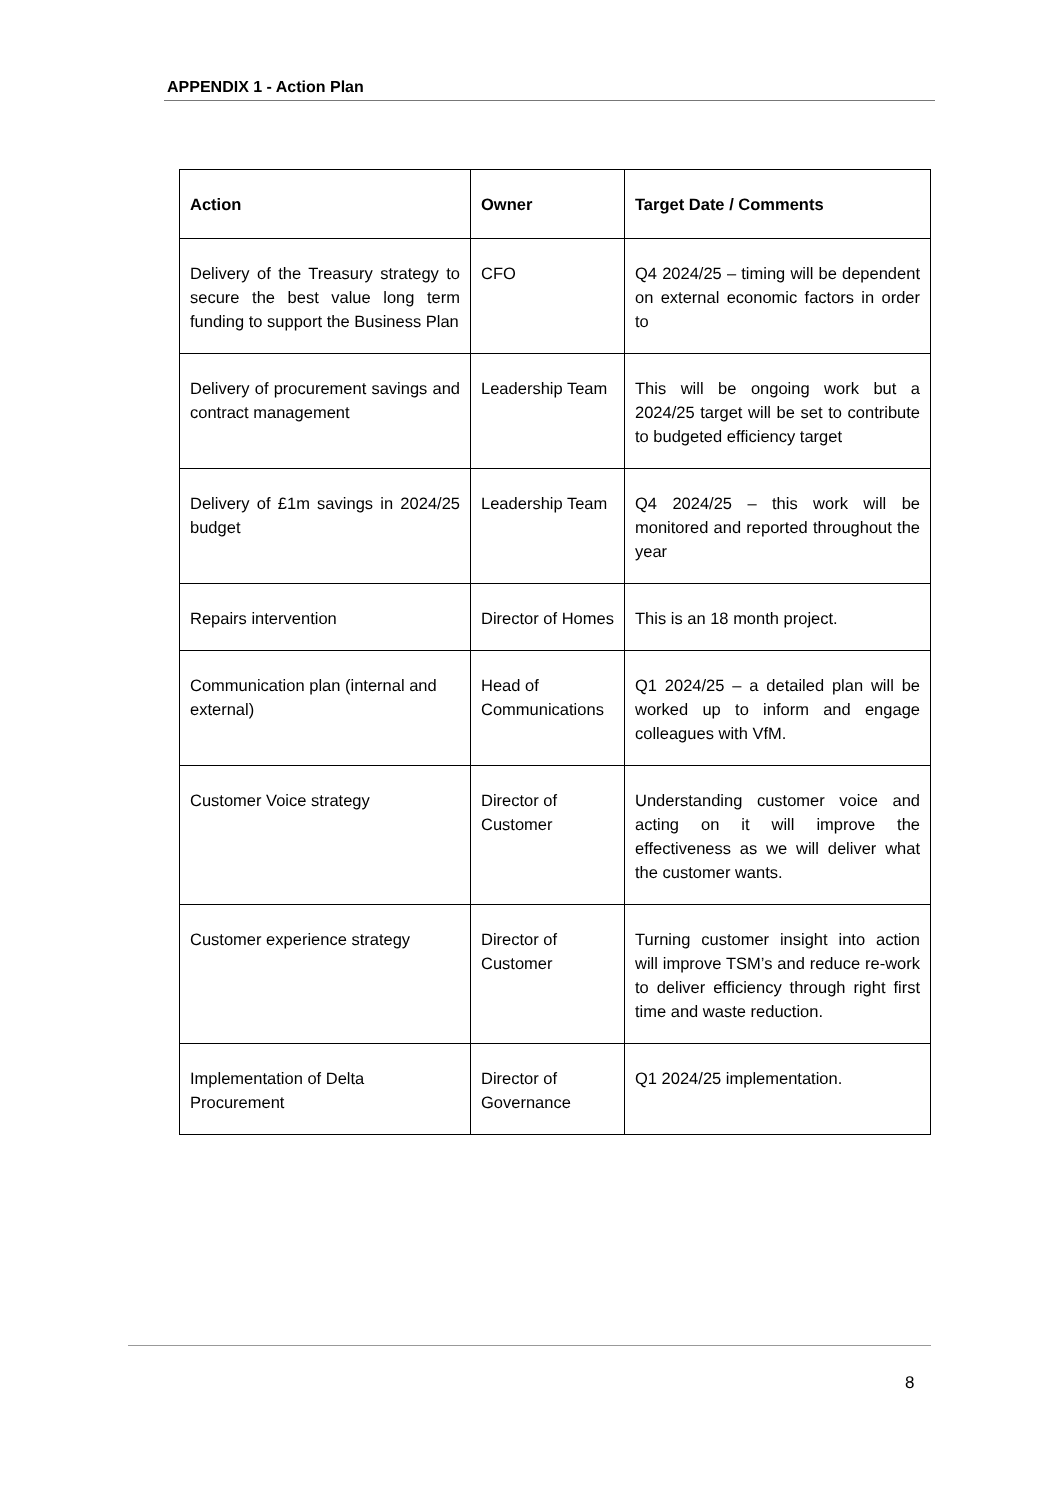APPENDIX 1 - Action Plan
| Action | Owner | Target Date / Comments |
| --- | --- | --- |
| Delivery of the Treasury strategy to secure the best value long term funding to support the Business Plan | CFO | Q4 2024/25 – timing will be dependent on external economic factors in order to |
| Delivery of procurement savings and contract management | Leadership Team | This will be ongoing work but a 2024/25 target will be set to contribute to budgeted efficiency target |
| Delivery of £1m savings in 2024/25 budget | Leadership Team | Q4 2024/25 – this work will be monitored and reported throughout the year |
| Repairs intervention | Director of Homes | This is an 18 month project. |
| Communication plan (internal and external) | Head of Communications | Q1 2024/25 – a detailed plan will be worked up to inform and engage colleagues with VfM. |
| Customer Voice strategy | Director of Customer | Understanding customer voice and acting on it will improve the effectiveness as we will deliver what the customer wants. |
| Customer experience strategy | Director of Customer | Turning customer insight into action will improve TSM’s and reduce re-work to deliver efficiency through right first time and waste reduction. |
| Implementation of Delta Procurement | Director of Governance | Q1 2024/25 implementation. |
8